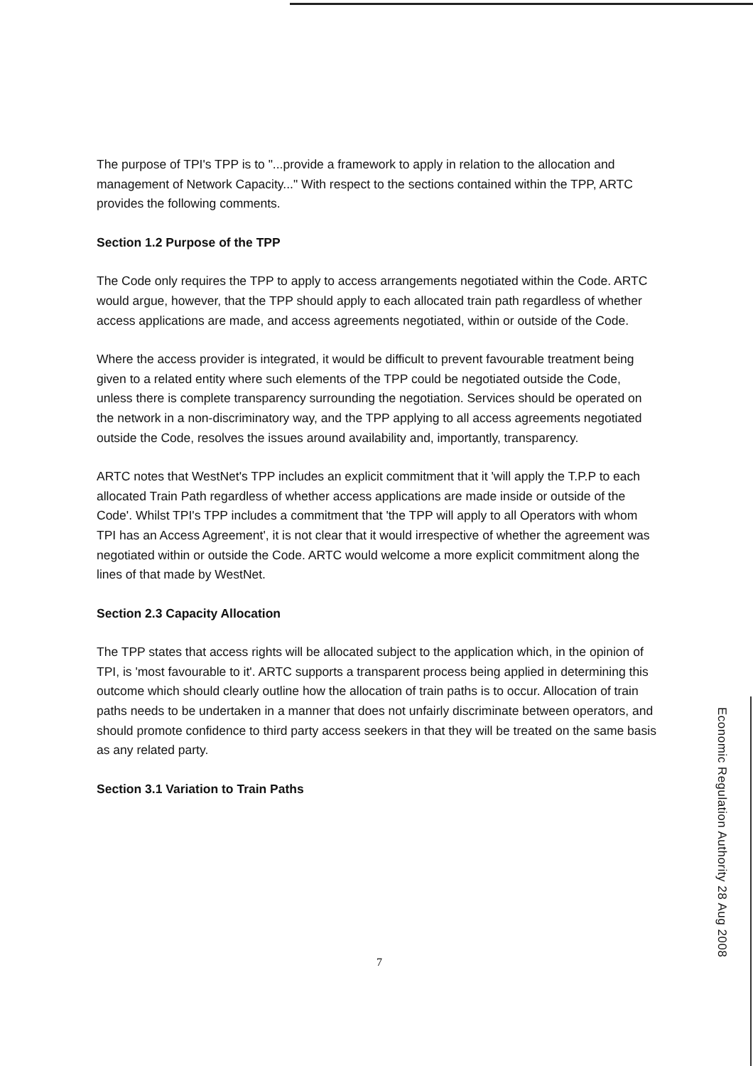The purpose of TPI's TPP is to "...provide a framework to apply in relation to the allocation and management of Network Capacity..." With respect to the sections contained within the TPP, ARTC provides the following comments.
Section 1.2 Purpose of the TPP
The Code only requires the TPP to apply to access arrangements negotiated within the Code. ARTC would argue, however, that the TPP should apply to each allocated train path regardless of whether access applications are made, and access agreements negotiated, within or outside of the Code.
Where the access provider is integrated, it would be difficult to prevent favourable treatment being given to a related entity where such elements of the TPP could be negotiated outside the Code, unless there is complete transparency surrounding the negotiation. Services should be operated on the network in a non-discriminatory way, and the TPP applying to all access agreements negotiated outside the Code, resolves the issues around availability and, importantly, transparency.
ARTC notes that WestNet's TPP includes an explicit commitment that it 'will apply the T.P.P to each allocated Train Path regardless of whether access applications are made inside or outside of the Code'. Whilst TPI's TPP includes a commitment that 'the TPP will apply to all Operators with whom TPI has an Access Agreement', it is not clear that it would irrespective of whether the agreement was negotiated within or outside the Code. ARTC would welcome a more explicit commitment along the lines of that made by WestNet.
Section 2.3 Capacity Allocation
The TPP states that access rights will be allocated subject to the application which, in the opinion of TPI, is 'most favourable to it'. ARTC supports a transparent process being applied in determining this outcome which should clearly outline how the allocation of train paths is to occur. Allocation of train paths needs to be undertaken in a manner that does not unfairly discriminate between operators, and should promote confidence to third party access seekers in that they will be treated on the same basis as any related party.
Section 3.1 Variation to Train Paths
7
Economic Regulation Authority 28 Aug 2008